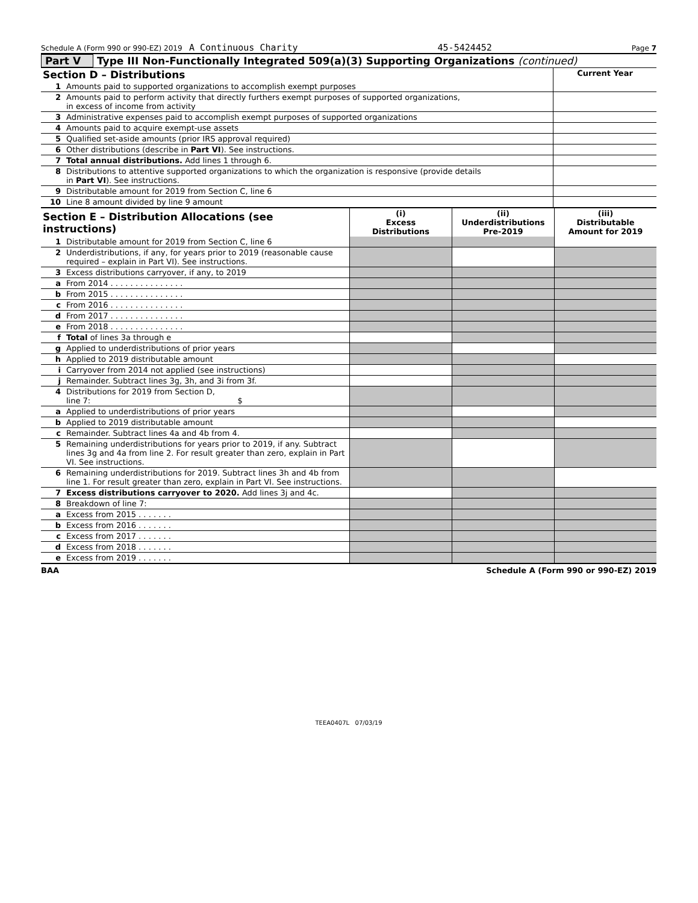Schedule A (Form 990 or 990-EZ) 2019 A Continuous Charity 45-5424452 Page 7
Part V Type III Non-Functionally Integrated 509(a)(3) Supporting Organizations (continued)
| Section D – Distributions | | Current Year |
| --- | --- | --- |
| 1 | Amounts paid to supported organizations to accomplish exempt purposes | |
| 2 | Amounts paid to perform activity that directly furthers exempt purposes of supported organizations, in excess of income from activity | |
| 3 | Administrative expenses paid to accomplish exempt purposes of supported organizations | |
| 4 | Amounts paid to acquire exempt-use assets | |
| 5 | Qualified set-aside amounts (prior IRS approval required) | |
| 6 | Other distributions (describe in Part VI ). See instructions. | |
| 7 | Total annual distributions. Add lines 1 through 6. | |
| 8 | Distributions to attentive supported organizations to which the organization is responsive (provide details in Part VI ). See instructions. | |
| 9 | Distributable amount for 2019 from Section C, line 6 | |
| 10 | Line 8 amount divided by line 9 amount | |
| Section E – Distribution Allocations (see instructions) | | (i) Excess Distributions | (ii) Underdistributions Pre-2019 | (iii) Distributable Amount for 2019 |
| --- | --- | --- | --- | --- |
| 1 | Distributable amount for 2019 from Section C, line 6 | | | |
| 2 | Underdistributions, if any, for years prior to 2019 (reasonable cause required – explain in Part VI). See instructions. | | | |
| 3 | Excess distributions carryover, if any, to 2019 | | | |
| a | From 2014 . . . . . . . . . . . . . . . | | | |
| b | From 2015 . . . . . . . . . . . . . . . | | | |
| c | From 2016 . . . . . . . . . . . . . . . | | | |
| d | From 2017 . . . . . . . . . . . . . . . | | | |
| e | From 2018 . . . . . . . . . . . . . . . | | | |
| f | Total of lines 3a through e | | | |
| g | Applied to underdistributions of prior years | | | |
| h | Applied to 2019 distributable amount | | | |
| i | Carryover from 2014 not applied (see instructions) | | | |
| j | Remainder. Subtract lines 3g, 3h, and 3i from 3f. | | | |
| 4 | Distributions for 2019 from Section D, line 7: $ | | | |
| a | Applied to underdistributions of prior years | | | |
| b | Applied to 2019 distributable amount | | | |
| c | Remainder. Subtract lines 4a and 4b from 4. | | | |
| 5 | Remaining underdistributions for years prior to 2019, if any. Subtract lines 3g and 4a from line 2. For result greater than zero, explain in Part VI. See instructions. | | | |
| 6 | Remaining underdistributions for 2019. Subtract lines 3h and 4b from line 1. For result greater than zero, explain in Part VI. See instructions. | | | |
| 7 | Excess distributions carryover to 2020. Add lines 3j and 4c. | | | |
| 8 | Breakdown of line 7: | | | |
| a | Excess from 2015 . . . . . . . | | | |
| b | Excess from 2016 . . . . . . . | | | |
| c | Excess from 2017 . . . . . . . | | | |
| d | Excess from 2018 . . . . . . . | | | |
| e | Excess from 2019 . . . . . . . | | | |
BAA Schedule A (Form 990 or 990-EZ) 2019
TEEA0407L 07/03/19